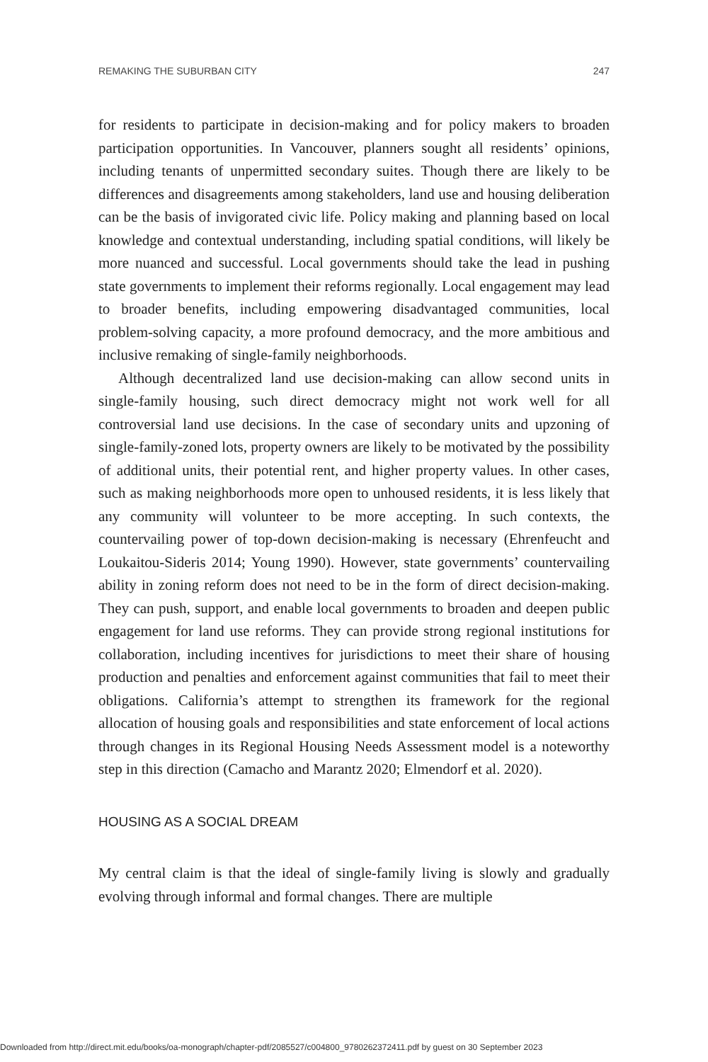REMAKING THE SUBURBAN CITY 247
for residents to participate in decision-making and for policy makers to broaden participation opportunities. In Vancouver, planners sought all residents’ opinions, including tenants of unpermitted secondary suites. Though there are likely to be differences and disagreements among stakeholders, land use and housing deliberation can be the basis of invigorated civic life. Policy making and planning based on local knowledge and contextual understanding, including spatial conditions, will likely be more nuanced and successful. Local governments should take the lead in pushing state governments to implement their reforms regionally. Local engagement may lead to broader benefits, including empowering disadvantaged communities, local problem-solving capacity, a more profound democracy, and the more ambitious and inclusive remaking of single-family neighborhoods.
Although decentralized land use decision-making can allow second units in single-family housing, such direct democracy might not work well for all controversial land use decisions. In the case of secondary units and upzoning of single-family-zoned lots, property owners are likely to be motivated by the possibility of additional units, their potential rent, and higher property values. In other cases, such as making neighborhoods more open to unhoused residents, it is less likely that any community will volunteer to be more accepting. In such contexts, the countervailing power of top-down decision-making is necessary (Ehrenfeucht and Loukaitou-Sideris 2014; Young 1990). However, state governments’ countervailing ability in zoning reform does not need to be in the form of direct decision-making. They can push, support, and enable local governments to broaden and deepen public engagement for land use reforms. They can provide strong regional institutions for collaboration, including incentives for jurisdictions to meet their share of housing production and penalties and enforcement against communities that fail to meet their obligations. California’s attempt to strengthen its framework for the regional allocation of housing goals and responsibilities and state enforcement of local actions through changes in its Regional Housing Needs Assessment model is a noteworthy step in this direction (Camacho and Marantz 2020; Elmendorf et al. 2020).
HOUSING AS A SOCIAL DREAM
My central claim is that the ideal of single-family living is slowly and gradually evolving through informal and formal changes. There are multiple
Downloaded from http://direct.mit.edu/books/oa-monograph/chapter-pdf/2085527/c004800_9780262372411.pdf by guest on 30 September 2023